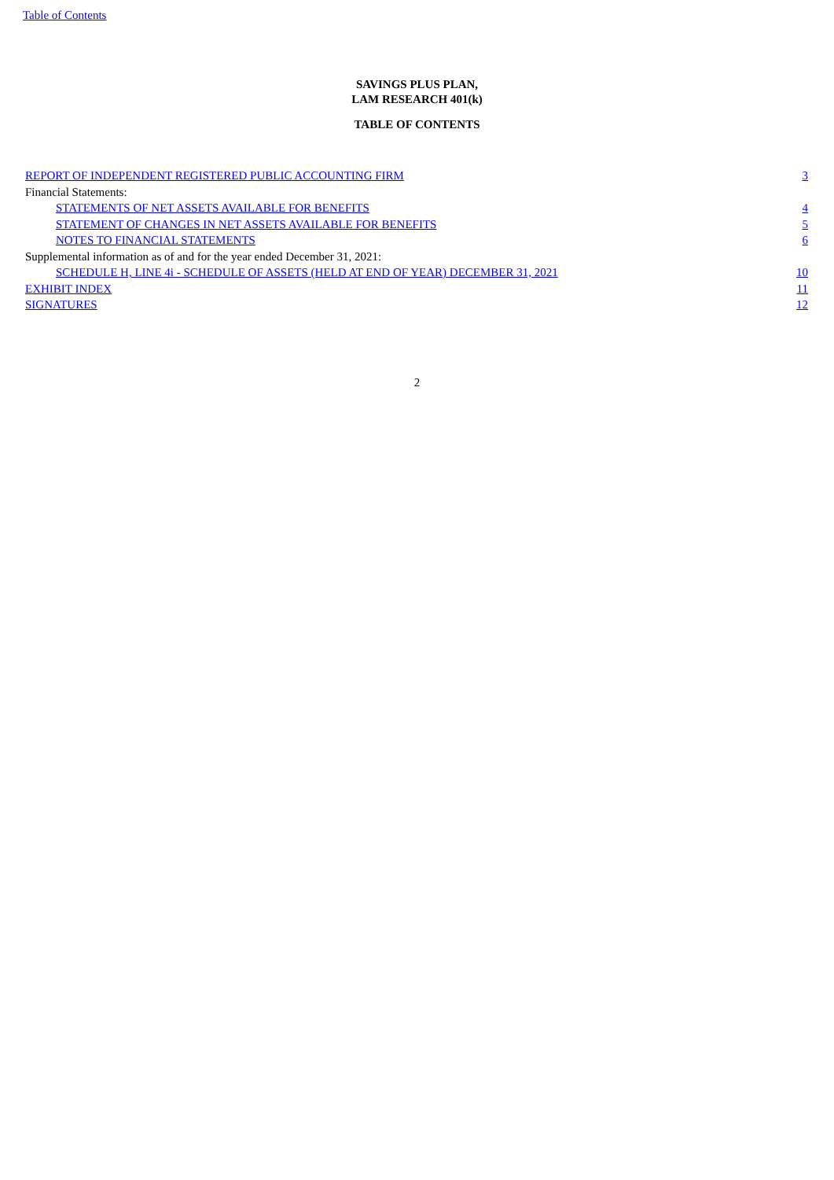Table of Contents
SAVINGS PLUS PLAN,
LAM RESEARCH 401(k)
TABLE OF CONTENTS
| REPORT OF INDEPENDENT REGISTERED PUBLIC ACCOUNTING FIRM | 3 |
| Financial Statements: | |
| STATEMENTS OF NET ASSETS AVAILABLE FOR BENEFITS | 4 |
| STATEMENT OF CHANGES IN NET ASSETS AVAILABLE FOR BENEFITS | 5 |
| NOTES TO FINANCIAL STATEMENTS | 6 |
| Supplemental information as of and for the year ended December 31, 2021: | |
| SCHEDULE H, LINE 4i - SCHEDULE OF ASSETS (HELD AT END OF YEAR) DECEMBER 31, 2021 | 10 |
| EXHIBIT INDEX | 11 |
| SIGNATURES | 12 |
2